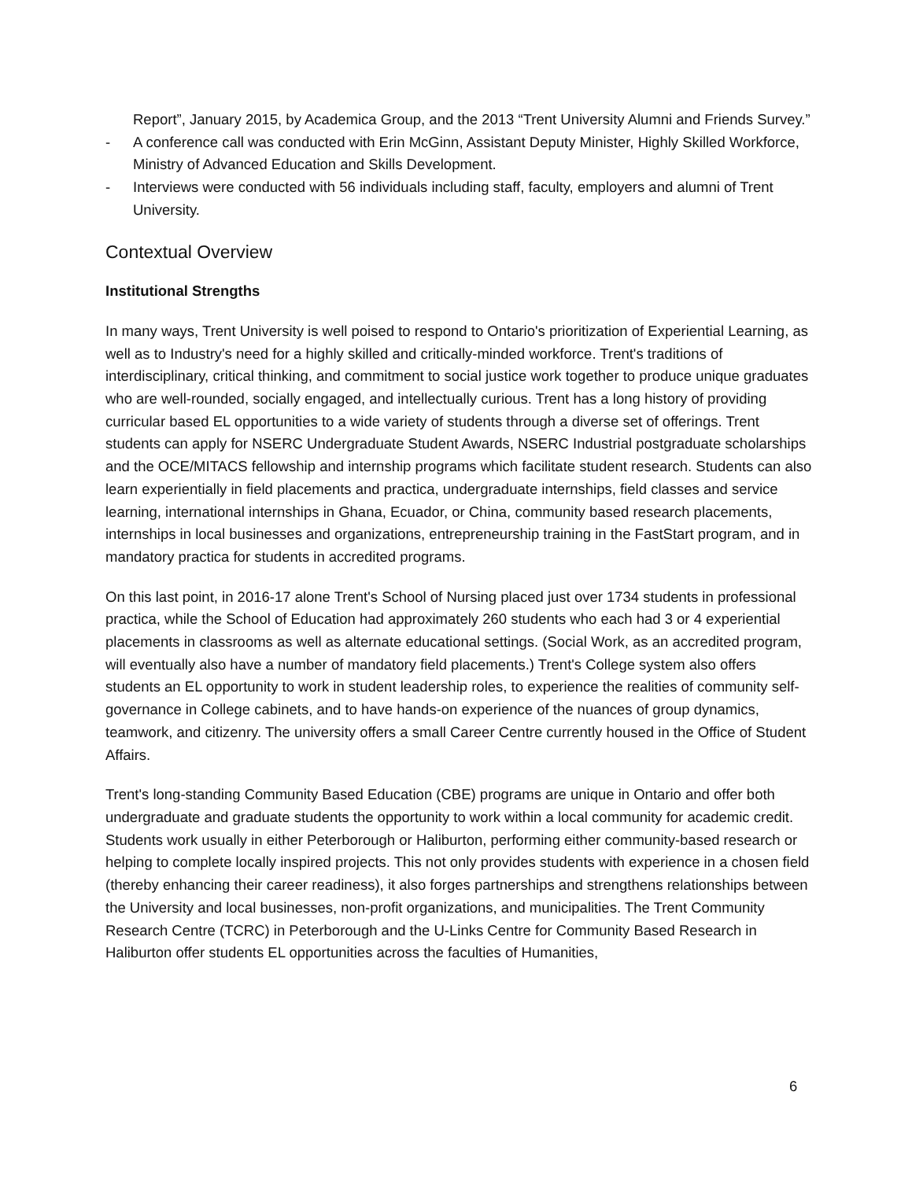Report”, January 2015, by Academica Group, and the 2013 “Trent University Alumni and Friends Survey.”
- A conference call was conducted with Erin McGinn, Assistant Deputy Minister, Highly Skilled Workforce, Ministry of Advanced Education and Skills Development.
- Interviews were conducted with 56 individuals including staff, faculty, employers and alumni of Trent University.
Contextual Overview
Institutional Strengths
In many ways, Trent University is well poised to respond to Ontario's prioritization of Experiential Learning, as well as to Industry's need for a highly skilled and critically-minded workforce. Trent's traditions of interdisciplinary, critical thinking, and commitment to social justice work together to produce unique graduates who are well-rounded, socially engaged, and intellectually curious. Trent has a long history of providing curricular based EL opportunities to a wide variety of students through a diverse set of offerings. Trent students can apply for NSERC Undergraduate Student Awards, NSERC Industrial postgraduate scholarships and the OCE/MITACS fellowship and internship programs which facilitate student research. Students can also learn experientially in field placements and practica, undergraduate internships, field classes and service learning, international internships in Ghana, Ecuador, or China, community based research placements, internships in local businesses and organizations, entrepreneurship training in the FastStart program, and in mandatory practica for students in accredited programs.
On this last point, in 2016-17 alone Trent's School of Nursing placed just over 1734 students in professional practica, while the School of Education had approximately 260 students who each had 3 or 4 experiential placements in classrooms as well as alternate educational settings. (Social Work, as an accredited program, will eventually also have a number of mandatory field placements.) Trent's College system also offers students an EL opportunity to work in student leadership roles, to experience the realities of community self-governance in College cabinets, and to have hands-on experience of the nuances of group dynamics, teamwork, and citizenry. The university offers a small Career Centre currently housed in the Office of Student Affairs.
Trent's long-standing Community Based Education (CBE) programs are unique in Ontario and offer both undergraduate and graduate students the opportunity to work within a local community for academic credit. Students work usually in either Peterborough or Haliburton, performing either community-based research or helping to complete locally inspired projects. This not only provides students with experience in a chosen field (thereby enhancing their career readiness), it also forges partnerships and strengthens relationships between the University and local businesses, non-profit organizations, and municipalities. The Trent Community Research Centre (TCRC) in Peterborough and the U-Links Centre for Community Based Research in Haliburton offer students EL opportunities across the faculties of Humanities,
6